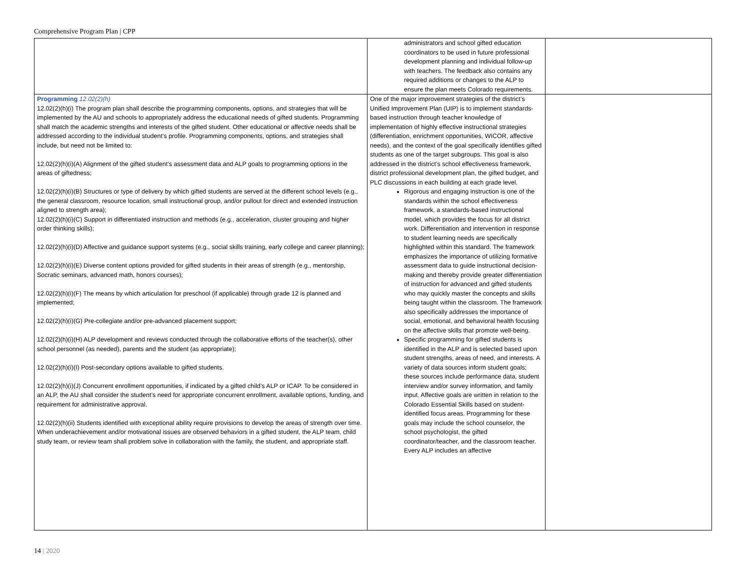Comprehensive Program Plan | CPP
| | administrators and school gifted education coordinators to be used in future professional development planning and individual follow-up with teachers. The feedback also contains any required additions or changes to the ALP to ensure the plan meets Colorado requirements. | |
| Programming 12.02(2)(h) 12.02(2)(h)(i) The program plan shall describe the programming components, options, and strategies that will be implemented by the AU and schools to appropriately address the educational needs of gifted students. Programming shall match the academic strengths and interests of the gifted student. Other educational or affective needs shall be addressed according to the individual student’s profile. Programming components, options, and strategies shall include, but need not be limited to: 12.02(2)(h)(i)(A) Alignment of the gifted student’s assessment data and ALP goals to programming options in the areas of giftedness; 12.02(2)(h)(i)(B) Structures or type of delivery by which gifted students are served at the different school levels (e.g., the general classroom, resource location, small instructional group, and/or pullout for direct and extended instruction aligned to strength area); 12.02(2)(h)(i)(C) Support in differentiated instruction and methods (e.g., acceleration, cluster grouping and higher order thinking skills); 12.02(2)(h)(i)(D) Affective and guidance support systems (e.g., social skills training, early college and career planning); 12.02(2)(h)(i)(E) Diverse content options provided for gifted students in their areas of strength (e.g., mentorship, Socratic seminars, advanced math, honors courses); 12.02(2)(h)(i)(F) The means by which articulation for preschool (if applicable) through grade 12 is planned and implemented; 12.02(2)(h)(i)(G) Pre-collegiate and/or pre-advanced placement support; 12.02(2)(h)(i)(H) ALP development and reviews conducted through the collaborative efforts of the teacher(s), other school personnel (as needed), parents and the student (as appropriate); 12.02(2)(h)(i)(I) Post-secondary options available to gifted students. 12.02(2)(h)(i)(J) Concurrent enrollment opportunities, if indicated by a gifted child’s ALP or ICAP. To be considered in an ALP, the AU shall consider the student’s need for appropriate concurrent enrollment, available options, funding, and requirement for administrative approval. 12.02(2)(h)(ii) Students identified with exceptional ability require provisions to develop the areas of strength over time. When underachievement and/or motivational issues are observed behaviors in a gifted student, the ALP team, child study team, or review team shall problem solve in collaboration with the family, the student, and appropriate staff. | One of the major improvement strategies of the district’s Unified Improvement Plan (UIP) is to implement standards-based instruction through teacher knowledge of implementation of highly effective instructional strategies (differentiation, enrichment opportunities, WICOR, affective needs), and the context of the goal specifically identifies gifted students as one of the target subgroups. This goal is also addressed in the district’s school effectiveness framework, district professional development plan, the gifted budget, and PLC discussions in each building at each grade level. Rigorous and engaging instruction is one of the standards within the school effectiveness framework, a standards-based instructional model, which provides the focus for all district work. Differentiation and intervention in response to student learning needs are specifically highlighted within this standard. The framework emphasizes the importance of utilizing formative assessment data to guide instructional decision-making and thereby provide greater differentiation of instruction for advanced and gifted students who may quickly master the concepts and skills being taught within the classroom. The framework also specifically addresses the importance of social, emotional, and behavioral health focusing on the affective skills that promote well-being. Specific programming for gifted students is identified in the ALP and is selected based upon student strengths, areas of need, and interests. A variety of data sources inform student goals; these sources include performance data, student interview and/or survey information, and family input. Affective goals are written in relation to the Colorado Essential Skills based on student-identified focus areas. Programming for these goals may include the school counselor, the school psychologist, the gifted coordinator/teacher, and the classroom teacher. Every ALP includes an affective | |
14 | 2020